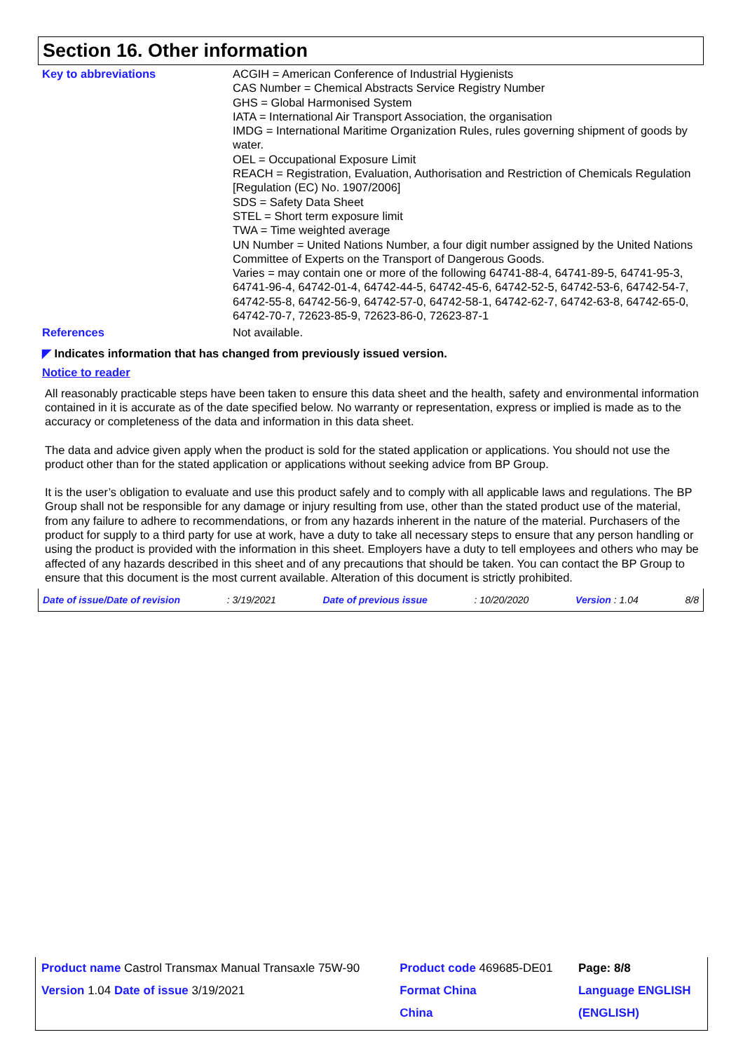Section 16. Other information
| Key to abbreviations | ACGIH = American Conference of Industrial Hygienists CAS Number = Chemical Abstracts Service Registry Number GHS = Global Harmonised System IATA = International Air Transport Association, the organisation IMDG = International Maritime Organization Rules, rules governing shipment of goods by water. OEL = Occupational Exposure Limit REACH = Registration, Evaluation, Authorisation and Restriction of Chemicals Regulation [Regulation (EC) No. 1907/2006] SDS = Safety Data Sheet STEL = Short term exposure limit TWA = Time weighted average UN Number = United Nations Number, a four digit number assigned by the United Nations Committee of Experts on the Transport of Dangerous Goods. Varies = may contain one or more of the following 64741-88-4, 64741-89-5, 64741-95-3, 64741-96-4, 64742-01-4, 64742-44-5, 64742-45-6, 64742-52-5, 64742-53-6, 64742-54-7, 64742-55-8, 64742-56-9, 64742-57-0, 64742-58-1, 64742-62-7, 64742-63-8, 64742-65-0, 64742-70-7, 72623-85-9, 72623-86-0, 72623-87-1 |
| References | Not available. |
◤ Indicates information that has changed from previously issued version.
Notice to reader
All reasonably practicable steps have been taken to ensure this data sheet and the health, safety and environmental information contained in it is accurate as of the date specified below. No warranty or representation, express or implied is made as to the accuracy or completeness of the data and information in this data sheet.
The data and advice given apply when the product is sold for the stated application or applications. You should not use the product other than for the stated application or applications without seeking advice from BP Group.
It is the user’s obligation to evaluate and use this product safely and to comply with all applicable laws and regulations. The BP Group shall not be responsible for any damage or injury resulting from use, other than the stated product use of the material, from any failure to adhere to recommendations, or from any hazards inherent in the nature of the material. Purchasers of the product for supply to a third party for use at work, have a duty to take all necessary steps to ensure that any person handling or using the product is provided with the information in this sheet. Employers have a duty to tell employees and others who may be affected of any hazards described in this sheet and of any precautions that should be taken. You can contact the BP Group to ensure that this document is the most current available. Alteration of this document is strictly prohibited.
Date of issue/Date of revision : 3/19/2021 Date of previous issue : 10/20/2020 Version : 1.04 8/8
| Product name Castrol Transmax Manual Transaxle 75W-90 | Product code 469685-DE01 | Page: 8/8 |
| Version 1.04 Date of issue 3/19/2021 | Format China | Language ENGLISH |
| | China | (ENGLISH) |